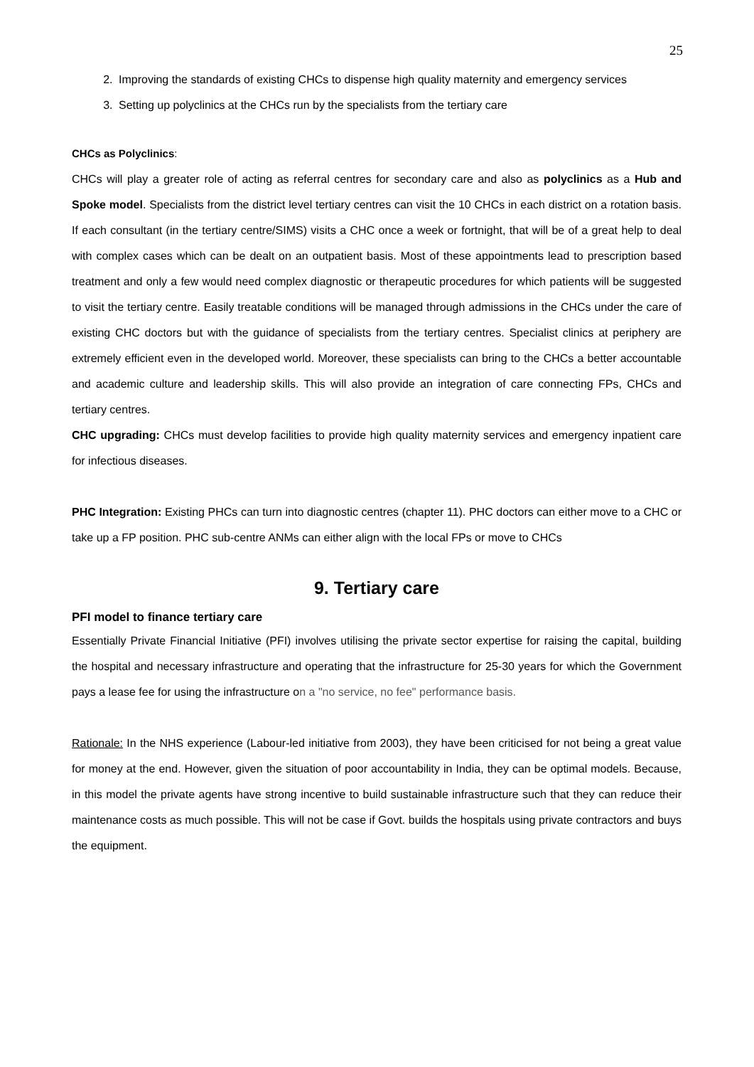25
2. Improving the standards of existing CHCs to dispense high quality maternity and emergency services
3. Setting up polyclinics at the CHCs run by the specialists from the tertiary care
CHCs as Polyclinics:
CHCs will play a greater role of acting as referral centres for secondary care and also as polyclinics as a Hub and Spoke model. Specialists from the district level tertiary centres can visit the 10 CHCs in each district on a rotation basis. If each consultant (in the tertiary centre/SIMS) visits a CHC once a week or fortnight, that will be of a great help to deal with complex cases which can be dealt on an outpatient basis. Most of these appointments lead to prescription based treatment and only a few would need complex diagnostic or therapeutic procedures for which patients will be suggested to visit the tertiary centre. Easily treatable conditions will be managed through admissions in the CHCs under the care of existing CHC doctors but with the guidance of specialists from the tertiary centres. Specialist clinics at periphery are extremely efficient even in the developed world. Moreover, these specialists can bring to the CHCs a better accountable and academic culture and leadership skills. This will also provide an integration of care connecting FPs, CHCs and tertiary centres.
CHC upgrading: CHCs must develop facilities to provide high quality maternity services and emergency inpatient care for infectious diseases.
PHC Integration: Existing PHCs can turn into diagnostic centres (chapter 11). PHC doctors can either move to a CHC or take up a FP position. PHC sub-centre ANMs can either align with the local FPs or move to CHCs
9. Tertiary care
PFI model to finance tertiary care
Essentially Private Financial Initiative (PFI) involves utilising the private sector expertise for raising the capital, building the hospital and necessary infrastructure and operating that the infrastructure for 25-30 years for which the Government pays a lease fee for using the infrastructure on a "no service, no fee" performance basis.
Rationale: In the NHS experience (Labour-led initiative from 2003), they have been criticised for not being a great value for money at the end. However, given the situation of poor accountability in India, they can be optimal models. Because, in this model the private agents have strong incentive to build sustainable infrastructure such that they can reduce their maintenance costs as much possible. This will not be case if Govt. builds the hospitals using private contractors and buys the equipment.